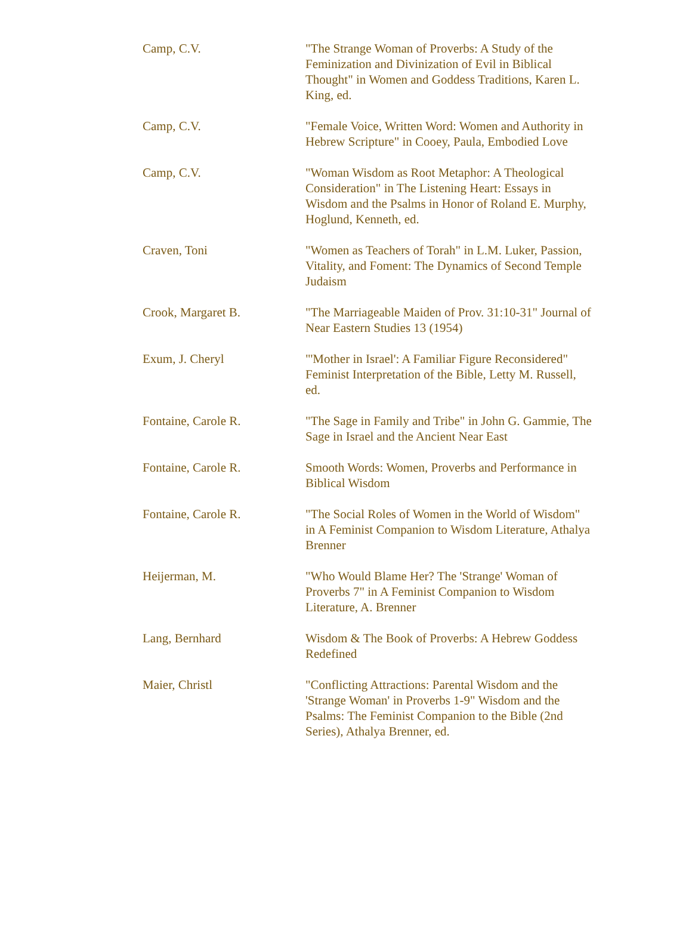| Camp, C.V. | "The Strange Woman of Proverbs: A Study of the Feminization and Divinization of Evil in Biblical Thought" in Women and Goddess Traditions, Karen L. King, ed. |
| Camp, C.V. | "Female Voice, Written Word: Women and Authority in Hebrew Scripture" in Cooey, Paula, Embodied Love |
| Camp, C.V. | "Woman Wisdom as Root Metaphor: A Theological Consideration" in The Listening Heart: Essays in Wisdom and the Psalms in Honor of Roland E. Murphy, Hoglund, Kenneth, ed. |
| Craven, Toni | "Women as Teachers of Torah" in L.M. Luker, Passion, Vitality, and Foment: The Dynamics of Second Temple Judaism |
| Crook, Margaret B. | "The Marriageable Maiden of Prov. 31:10-31" Journal of Near Eastern Studies 13 (1954) |
| Exum, J. Cheryl | "'Mother in Israel': A Familiar Figure Reconsidered" Feminist Interpretation of the Bible, Letty M. Russell, ed. |
| Fontaine, Carole R. | "The Sage in Family and Tribe" in John G. Gammie, The Sage in Israel and the Ancient Near East |
| Fontaine, Carole R. | Smooth Words: Women, Proverbs and Performance in Biblical Wisdom |
| Fontaine, Carole R. | "The Social Roles of Women in the World of Wisdom" in A Feminist Companion to Wisdom Literature, Athalya Brenner |
| Heijerman, M. | "Who Would Blame Her? The 'Strange' Woman of Proverbs 7" in A Feminist Companion to Wisdom Literature, A. Brenner |
| Lang, Bernhard | Wisdom & The Book of Proverbs: A Hebrew Goddess Redefined |
| Maier, Christl | "Conflicting Attractions: Parental Wisdom and the 'Strange Woman' in Proverbs 1-9" Wisdom and the Psalms: The Feminist Companion to the Bible (2nd Series), Athalya Brenner, ed. |